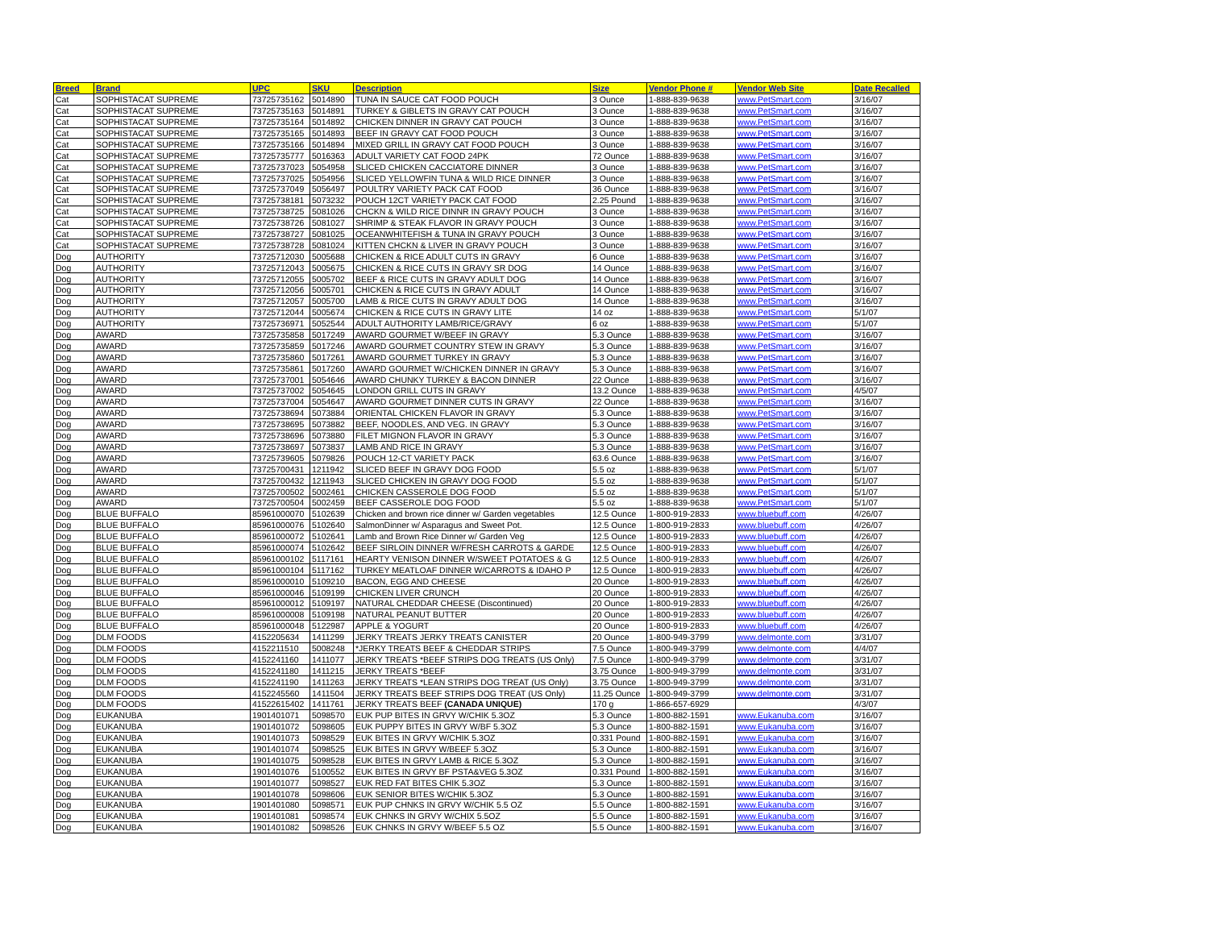| Breed | Brand | UPC | SKU | Description | Size | Vendor Phone # | Vendor Web Site | Date Recalled |
| --- | --- | --- | --- | --- | --- | --- | --- | --- |
| Cat | SOPHISTACAT SUPREME | 73725735162 | 5014890 | TUNA IN SAUCE CAT FOOD POUCH | 3 Ounce | 1-888-839-9638 | www.PetSmart.com | 3/16/07 |
| Cat | SOPHISTACAT SUPREME | 73725735163 | 5014891 | TURKEY & GIBLETS IN GRAVY CAT POUCH | 3 Ounce | 1-888-839-9638 | www.PetSmart.com | 3/16/07 |
| Cat | SOPHISTACAT SUPREME | 73725735164 | 5014892 | CHICKEN DINNER IN GRAVY CAT POUCH | 3 Ounce | 1-888-839-9638 | www.PetSmart.com | 3/16/07 |
| Cat | SOPHISTACAT SUPREME | 73725735165 | 5014893 | BEEF IN GRAVY CAT FOOD POUCH | 3 Ounce | 1-888-839-9638 | www.PetSmart.com | 3/16/07 |
| Cat | SOPHISTACAT SUPREME | 73725735166 | 5014894 | MIXED GRILL IN GRAVY CAT FOOD POUCH | 3 Ounce | 1-888-839-9638 | www.PetSmart.com | 3/16/07 |
| Cat | SOPHISTACAT SUPREME | 73725735777 | 5016363 | ADULT VARIETY CAT FOOD 24PK | 72 Ounce | 1-888-839-9638 | www.PetSmart.com | 3/16/07 |
| Cat | SOPHISTACAT SUPREME | 73725737023 | 5054958 | SLICED CHICKEN CACCIATORE DINNER | 3 Ounce | 1-888-839-9638 | www.PetSmart.com | 3/16/07 |
| Cat | SOPHISTACAT SUPREME | 73725737025 | 5054956 | SLICED YELLOWFIN TUNA & WILD RICE DINNER | 3 Ounce | 1-888-839-9638 | www.PetSmart.com | 3/16/07 |
| Cat | SOPHISTACAT SUPREME | 73725737049 | 5056497 | POULTRY VARIETY PACK CAT FOOD | 36 Ounce | 1-888-839-9638 | www.PetSmart.com | 3/16/07 |
| Cat | SOPHISTACAT SUPREME | 73725738181 | 5073232 | POUCH 12CT VARIETY PACK CAT FOOD | 2.25 Pound | 1-888-839-9638 | www.PetSmart.com | 3/16/07 |
| Cat | SOPHISTACAT SUPREME | 73725738725 | 5081026 | CHCKN & WILD RICE DINNR IN GRAVY POUCH | 3 Ounce | 1-888-839-9638 | www.PetSmart.com | 3/16/07 |
| Cat | SOPHISTACAT SUPREME | 73725738726 | 5081027 | SHRIMP & STEAK FLAVOR IN GRAVY POUCH | 3 Ounce | 1-888-839-9638 | www.PetSmart.com | 3/16/07 |
| Cat | SOPHISTACAT SUPREME | 73725738727 | 5081025 | OCEANWHITEFISH & TUNA IN GRAVY POUCH | 3 Ounce | 1-888-839-9638 | www.PetSmart.com | 3/16/07 |
| Cat | SOPHISTACAT SUPREME | 73725738728 | 5081024 | KITTEN CHCKN & LIVER IN GRAVY POUCH | 3 Ounce | 1-888-839-9638 | www.PetSmart.com | 3/16/07 |
| Dog | AUTHORITY | 73725712030 | 5005688 | CHICKEN & RICE ADULT CUTS IN GRAVY | 6 Ounce | 1-888-839-9638 | www.PetSmart.com | 3/16/07 |
| Dog | AUTHORITY | 73725712043 | 5005675 | CHICKEN & RICE CUTS IN GRAVY SR DOG | 14 Ounce | 1-888-839-9638 | www.PetSmart.com | 3/16/07 |
| Dog | AUTHORITY | 73725712055 | 5005702 | BEEF & RICE CUTS IN GRAVY ADULT DOG | 14 Ounce | 1-888-839-9638 | www.PetSmart.com | 3/16/07 |
| Dog | AUTHORITY | 73725712056 | 5005701 | CHICKEN & RICE CUTS IN GRAVY ADULT | 14 Ounce | 1-888-839-9638 | www.PetSmart.com | 3/16/07 |
| Dog | AUTHORITY | 73725712057 | 5005700 | LAMB & RICE CUTS IN GRAVY ADULT DOG | 14 Ounce | 1-888-839-9638 | www.PetSmart.com | 3/16/07 |
| Dog | AUTHORITY | 73725712044 | 5005674 | CHICKEN & RICE CUTS IN GRAVY LITE | 14 oz | 1-888-839-9638 | www.PetSmart.com | 5/1/07 |
| Dog | AUTHORITY | 73725736971 | 5052544 | ADULT AUTHORITY LAMB/RICE/GRAVY | 6 oz | 1-888-839-9638 | www.PetSmart.com | 5/1/07 |
| Dog | AWARD | 73725735858 | 5017249 | AWARD GOURMET W/BEEF IN GRAVY | 5.3 Ounce | 1-888-839-9638 | www.PetSmart.com | 3/16/07 |
| Dog | AWARD | 73725735859 | 5017246 | AWARD GOURMET COUNTRY STEW IN GRAVY | 5.3 Ounce | 1-888-839-9638 | www.PetSmart.com | 3/16/07 |
| Dog | AWARD | 73725735860 | 5017261 | AWARD GOURMET TURKEY IN GRAVY | 5.3 Ounce | 1-888-839-9638 | www.PetSmart.com | 3/16/07 |
| Dog | AWARD | 73725735861 | 5017260 | AWARD GOURMET W/CHICKEN DINNER IN GRAVY | 5.3 Ounce | 1-888-839-9638 | www.PetSmart.com | 3/16/07 |
| Dog | AWARD | 73725737001 | 5054646 | AWARD CHUNKY TURKEY & BACON DINNER | 22 Ounce | 1-888-839-9638 | www.PetSmart.com | 3/16/07 |
| Dog | AWARD | 73725737002 | 5054645 | LONDON GRILL CUTS IN GRAVY | 13.2 Ounce | 1-888-839-9638 | www.PetSmart.com | 4/5/07 |
| Dog | AWARD | 73725737004 | 5054647 | AWARD GOURMET DINNER CUTS IN GRAVY | 22 Ounce | 1-888-839-9638 | www.PetSmart.com | 3/16/07 |
| Dog | AWARD | 73725738694 | 5073884 | ORIENTAL CHICKEN FLAVOR IN GRAVY | 5.3 Ounce | 1-888-839-9638 | www.PetSmart.com | 3/16/07 |
| Dog | AWARD | 73725738695 | 5073882 | BEEF, NOODLES, AND VEG. IN GRAVY | 5.3 Ounce | 1-888-839-9638 | www.PetSmart.com | 3/16/07 |
| Dog | AWARD | 73725738696 | 5073880 | FILET MIGNON FLAVOR IN GRAVY | 5.3 Ounce | 1-888-839-9638 | www.PetSmart.com | 3/16/07 |
| Dog | AWARD | 73725738697 | 5073837 | LAMB AND RICE IN GRAVY | 5.3 Ounce | 1-888-839-9638 | www.PetSmart.com | 3/16/07 |
| Dog | AWARD | 73725739605 | 5079826 | POUCH 12-CT VARIETY PACK | 63.6 Ounce | 1-888-839-9638 | www.PetSmart.com | 3/16/07 |
| Dog | AWARD | 73725700431 | 1211942 | SLICED BEEF IN GRAVY DOG FOOD | 5.5 oz | 1-888-839-9638 | www.PetSmart.com | 5/1/07 |
| Dog | AWARD | 73725700432 | 1211943 | SLICED CHICKEN IN GRAVY DOG FOOD | 5.5 oz | 1-888-839-9638 | www.PetSmart.com | 5/1/07 |
| Dog | AWARD | 73725700502 | 5002461 | CHICKEN CASSEROLE DOG FOOD | 5.5 oz | 1-888-839-9638 | www.PetSmart.com | 5/1/07 |
| Dog | AWARD | 73725700504 | 5002459 | BEEF CASSEROLE DOG FOOD | 5.5 oz | 1-888-839-9638 | www.PetSmart.com | 5/1/07 |
| Dog | BLUE BUFFALO | 85961000070 | 5102639 | Chicken and brown rice dinner w/ Garden vegetables | 12.5 Ounce | 1-800-919-2833 | www.bluebuff.com | 4/26/07 |
| Dog | BLUE BUFFALO | 85961000076 | 5102640 | SalmonDinner w/ Asparagus and Sweet Pot. | 12.5 Ounce | 1-800-919-2833 | www.bluebuff.com | 4/26/07 |
| Dog | BLUE BUFFALO | 85961000072 | 5102641 | Lamb and Brown Rice Dinner w/ Garden Veg | 12.5 Ounce | 1-800-919-2833 | www.bluebuff.com | 4/26/07 |
| Dog | BLUE BUFFALO | 85961000074 | 5102642 | BEEF SIRLOIN DINNER W/FRESH CARROTS & GARDE | 12.5 Ounce | 1-800-919-2833 | www.bluebuff.com | 4/26/07 |
| Dog | BLUE BUFFALO | 85961000102 | 5117161 | HEARTY VENISON DINNER W/SWEET POTATOES & G | 12.5 Ounce | 1-800-919-2833 | www.bluebuff.com | 4/26/07 |
| Dog | BLUE BUFFALO | 85961000104 | 5117162 | TURKEY MEATLOAF DINNER W/CARROTS & IDAHO P | 12.5 Ounce | 1-800-919-2833 | www.bluebuff.com | 4/26/07 |
| Dog | BLUE BUFFALO | 85961000010 | 5109210 | BACON, EGG AND CHEESE | 20 Ounce | 1-800-919-2833 | www.bluebuff.com | 4/26/07 |
| Dog | BLUE BUFFALO | 85961000046 | 5109199 | CHICKEN LIVER CRUNCH | 20 Ounce | 1-800-919-2833 | www.bluebuff.com | 4/26/07 |
| Dog | BLUE BUFFALO | 85961000012 | 5109197 | NATURAL CHEDDAR CHEESE (Discontinued) | 20 Ounce | 1-800-919-2833 | www.bluebuff.com | 4/26/07 |
| Dog | BLUE BUFFALO | 85961000008 | 5109198 | NATURAL PEANUT BUTTER | 20 Ounce | 1-800-919-2833 | www.bluebuff.com | 4/26/07 |
| Dog | BLUE BUFFALO | 85961000048 | 5122987 | APPLE & YOGURT | 20 Ounce | 1-800-919-2833 | www.bluebuff.com | 4/26/07 |
| Dog | DLM FOODS | 4152205634 | 1411299 | JERKY TREATS JERKY TREATS CANISTER | 20 Ounce | 1-800-949-3799 | www.delmonte.com | 3/31/07 |
| Dog | DLM FOODS | 4152211510 | 5008248 | *JERKY TREATS BEEF & CHEDDAR STRIPS | 7.5 Ounce | 1-800-949-3799 | www.delmonte.com | 4/4/07 |
| Dog | DLM FOODS | 4152241160 | 1411077 | JERKY TREATS *BEEF STRIPS DOG TREATS (US Only) | 7.5 Ounce | 1-800-949-3799 | www.delmonte.com | 3/31/07 |
| Dog | DLM FOODS | 4152241180 | 1411215 | JERKY TREATS *BEEF | 3.75 Ounce | 1-800-949-3799 | www.delmonte.com | 3/31/07 |
| Dog | DLM FOODS | 4152241190 | 1411263 | JERKY TREATS *LEAN STRIPS DOG TREAT (US Only) | 3.75 Ounce | 1-800-949-3799 | www.delmonte.com | 3/31/07 |
| Dog | DLM FOODS | 4152245560 | 1411504 | JERKY TREATS BEEF STRIPS DOG TREAT (US Only) | 11.25 Ounce | 1-800-949-3799 | www.delmonte.com | 3/31/07 |
| Dog | DLM FOODS | 41522615402 | 1411761 | JERKY TREATS BEEF (CANADA UNIQUE) | 170 g | 1-866-657-6929 | | 4/3/07 |
| Dog | EUKANUBA | 1901401071 | 5098570 | EUK PUP BITES IN GRVY W/CHIK 5.3OZ | 5.3 Ounce | 1-800-882-1591 | www.Eukanuba.com | 3/16/07 |
| Dog | EUKANUBA | 1901401072 | 5098605 | EUK PUPPY BITES IN GRVY W/BF 5.3OZ | 5.3 Ounce | 1-800-882-1591 | www.Eukanuba.com | 3/16/07 |
| Dog | EUKANUBA | 1901401073 | 5098529 | EUK BITES IN GRVY W/CHIK 5.3OZ | 0.331 Pound | 1-800-882-1591 | www.Eukanuba.com | 3/16/07 |
| Dog | EUKANUBA | 1901401074 | 5098525 | EUK BITES IN GRVY W/BEEF 5.3OZ | 5.3 Ounce | 1-800-882-1591 | www.Eukanuba.com | 3/16/07 |
| Dog | EUKANUBA | 1901401075 | 5098528 | EUK BITES IN GRVY LAMB & RICE 5.3OZ | 5.3 Ounce | 1-800-882-1591 | www.Eukanuba.com | 3/16/07 |
| Dog | EUKANUBA | 1901401076 | 5100552 | EUK BITES IN GRVY BF PSTA&VEG 5.3OZ | 0.331 Pound | 1-800-882-1591 | www.Eukanuba.com | 3/16/07 |
| Dog | EUKANUBA | 1901401077 | 5098527 | EUK RED FAT BITES CHIK 5.3OZ | 5.3 Ounce | 1-800-882-1591 | www.Eukanuba.com | 3/16/07 |
| Dog | EUKANUBA | 1901401078 | 5098606 | EUK SENIOR BITES W/CHIK 5.3OZ | 5.3 Ounce | 1-800-882-1591 | www.Eukanuba.com | 3/16/07 |
| Dog | EUKANUBA | 1901401080 | 5098571 | EUK PUP CHNKS IN GRVY W/CHIK 5.5 OZ | 5.5 Ounce | 1-800-882-1591 | www.Eukanuba.com | 3/16/07 |
| Dog | EUKANUBA | 1901401081 | 5098574 | EUK CHNKS IN GRVY W/CHIX 5.5OZ | 5.5 Ounce | 1-800-882-1591 | www.Eukanuba.com | 3/16/07 |
| Dog | EUKANUBA | 1901401082 | 5098526 | EUK CHNKS IN GRVY W/BEEF 5.5 OZ | 5.5 Ounce | 1-800-882-1591 | www.Eukanuba.com | 3/16/07 |